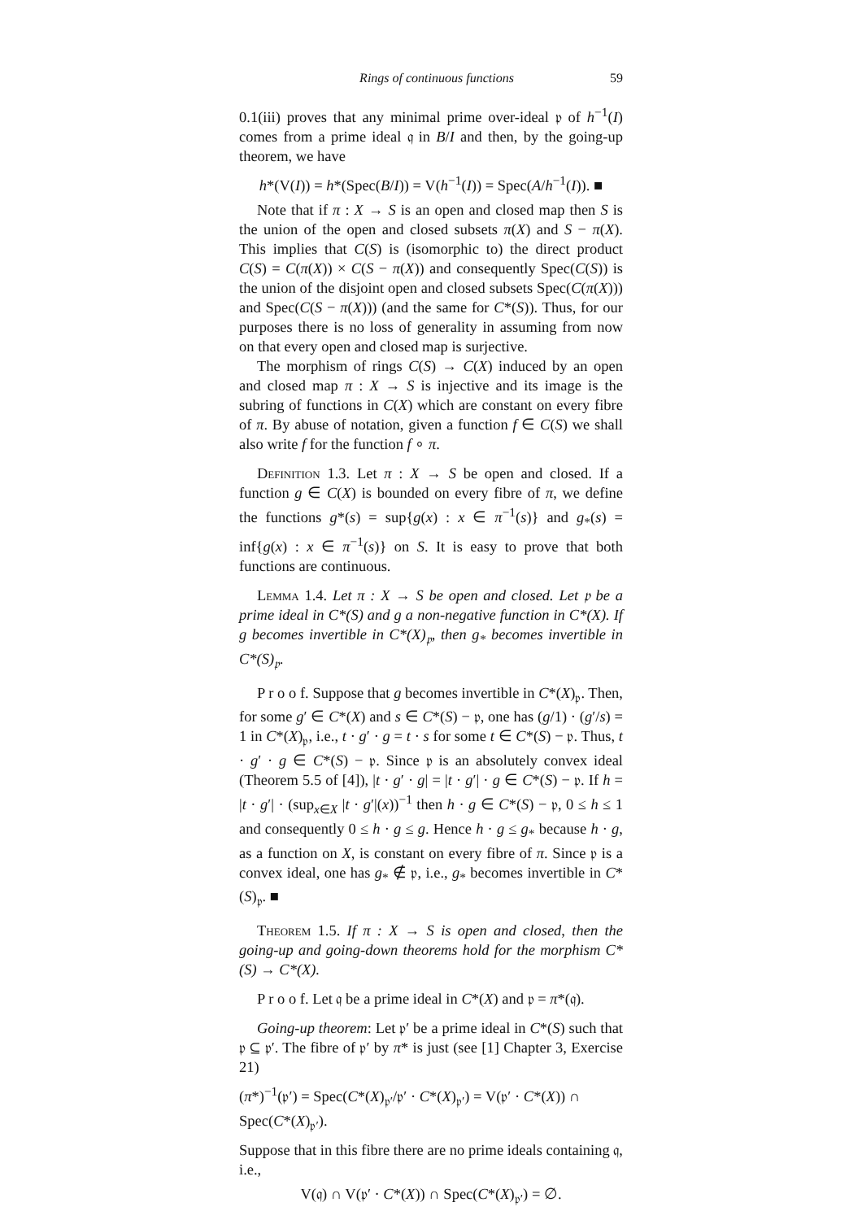Rings of continuous functions 59
0.1(iii) proves that any minimal prime over-ideal 𝔭 of h<sup>−1</sup>(I) comes from a prime ideal 𝔮 in B/I and then, by the going-up theorem, we have
h*(V(I)) = h*(Spec(B/I)) = V(h<sup>−1</sup>(I)) = Spec(A/h<sup>−1</sup>(I)). ■
Note that if π : X → S is an open and closed map then S is the union of the open and closed subsets π(X) and S − π(X). This implies that C(S) is (isomorphic to) the direct product C(S) = C(π(X)) × C(S − π(X)) and consequently Spec(C(S)) is the union of the disjoint open and closed subsets Spec(C(π(X))) and Spec(C(S − π(X))) (and the same for C*(S)). Thus, for our purposes there is no loss of generality in assuming from now on that every open and closed map is surjective.
The morphism of rings C(S) → C(X) induced by an open and closed map π : X → S is injective and its image is the subring of functions in C(X) which are constant on every fibre of π. By abuse of notation, given a function f ∈ C(S) we shall also write f for the function f ∘ π.
Definition 1.3. Let π : X → S be open and closed. If a function g ∈ C(X) is bounded on every fibre of π, we define the functions g*(s) = sup{g(x) : x ∈ π<sup>−1</sup>(s)} and g<sub>*</sub>(s) = inf{g(x) : x ∈ π<sup>−1</sup>(s)} on S. It is easy to prove that both functions are continuous.
Lemma 1.4. Let π : X → S be open and closed. Let 𝔭 be a prime ideal in C*(S) and g a non-negative function in C*(X). If g becomes invertible in C*(X)<sub>𝔭</sub>, then g<sub>*</sub> becomes invertible in C*(S)<sub>𝔭</sub>.
P r o o f. Suppose that g becomes invertible in C*(X)<sub>𝔭</sub>. Then, for some g′ ∈ C*(X) and s ∈ C*(S) − 𝔭, one has (g/1) · (g′/s) = 1 in C*(X)<sub>𝔭</sub>, i.e., t · g′ · g = t · s for some t ∈ C*(S) − 𝔭. Thus, t · g′ · g ∈ C*(S) − 𝔭. Since 𝔭 is an absolutely convex ideal (Theorem 5.5 of [4]), |t · g′ · g| = |t · g′| · g ∈ C*(S) − 𝔭. If h = |t · g′| · (sup<sub>x∈X</sub> |t · g′|(x))<sup>−1</sup> then h · g ∈ C*(S) − 𝔭, 0 ≤ h ≤ 1 and consequently 0 ≤ h · g ≤ g. Hence h · g ≤ g<sub>*</sub> because h · g, as a function on X, is constant on every fibre of π. Since 𝔭 is a convex ideal, one has g<sub>*</sub> ∉ 𝔭, i.e., g<sub>*</sub> becomes invertible in C*(S)<sub>𝔭</sub>. ■
Theorem 1.5. If π : X → S is open and closed, then the going-up and going-down theorems hold for the morphism C*(S) → C*(X).
P r o o f. Let 𝔮 be a prime ideal in C*(X) and 𝔭 = π*(𝔮).
Going-up theorem: Let 𝔭′ be a prime ideal in C*(S) such that 𝔭 ⊆ 𝔭′. The fibre of 𝔭′ by π* is just (see [1] Chapter 3, Exercise 21)
(π*)<sup>−1</sup>(𝔭′) = Spec(C*(X)<sub>𝔭′</sub>/𝔭′ · C*(X)<sub>𝔭′</sub>) = V(𝔭′ · C*(X)) ∩ Spec(C*(X)<sub>𝔭′</sub>).
Suppose that in this fibre there are no prime ideals containing 𝔮, i.e.,
V(𝔮) ∩ V(𝔭′ · C*(X)) ∩ Spec(C*(X)<sub>𝔭′</sub>) = ∅.